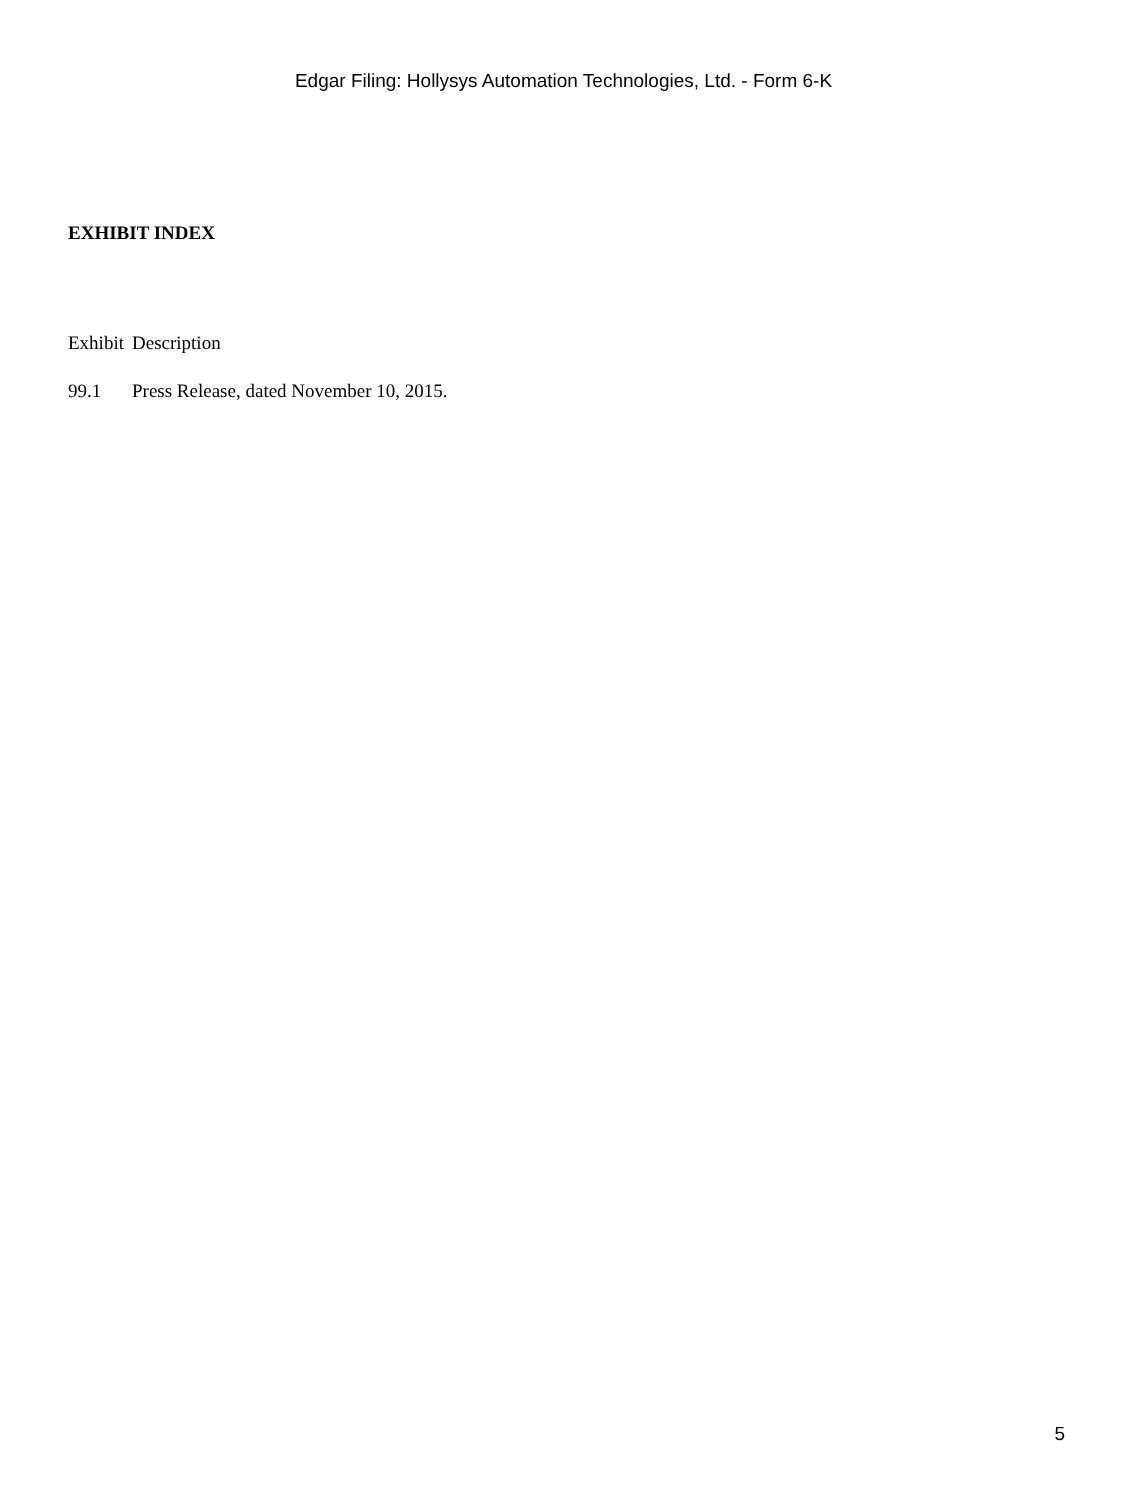Edgar Filing: Hollysys Automation Technologies, Ltd. - Form 6-K
EXHIBIT INDEX
| Exhibit | Description |
| --- | --- |
| 99.1 | Press Release, dated November 10, 2015. |
5